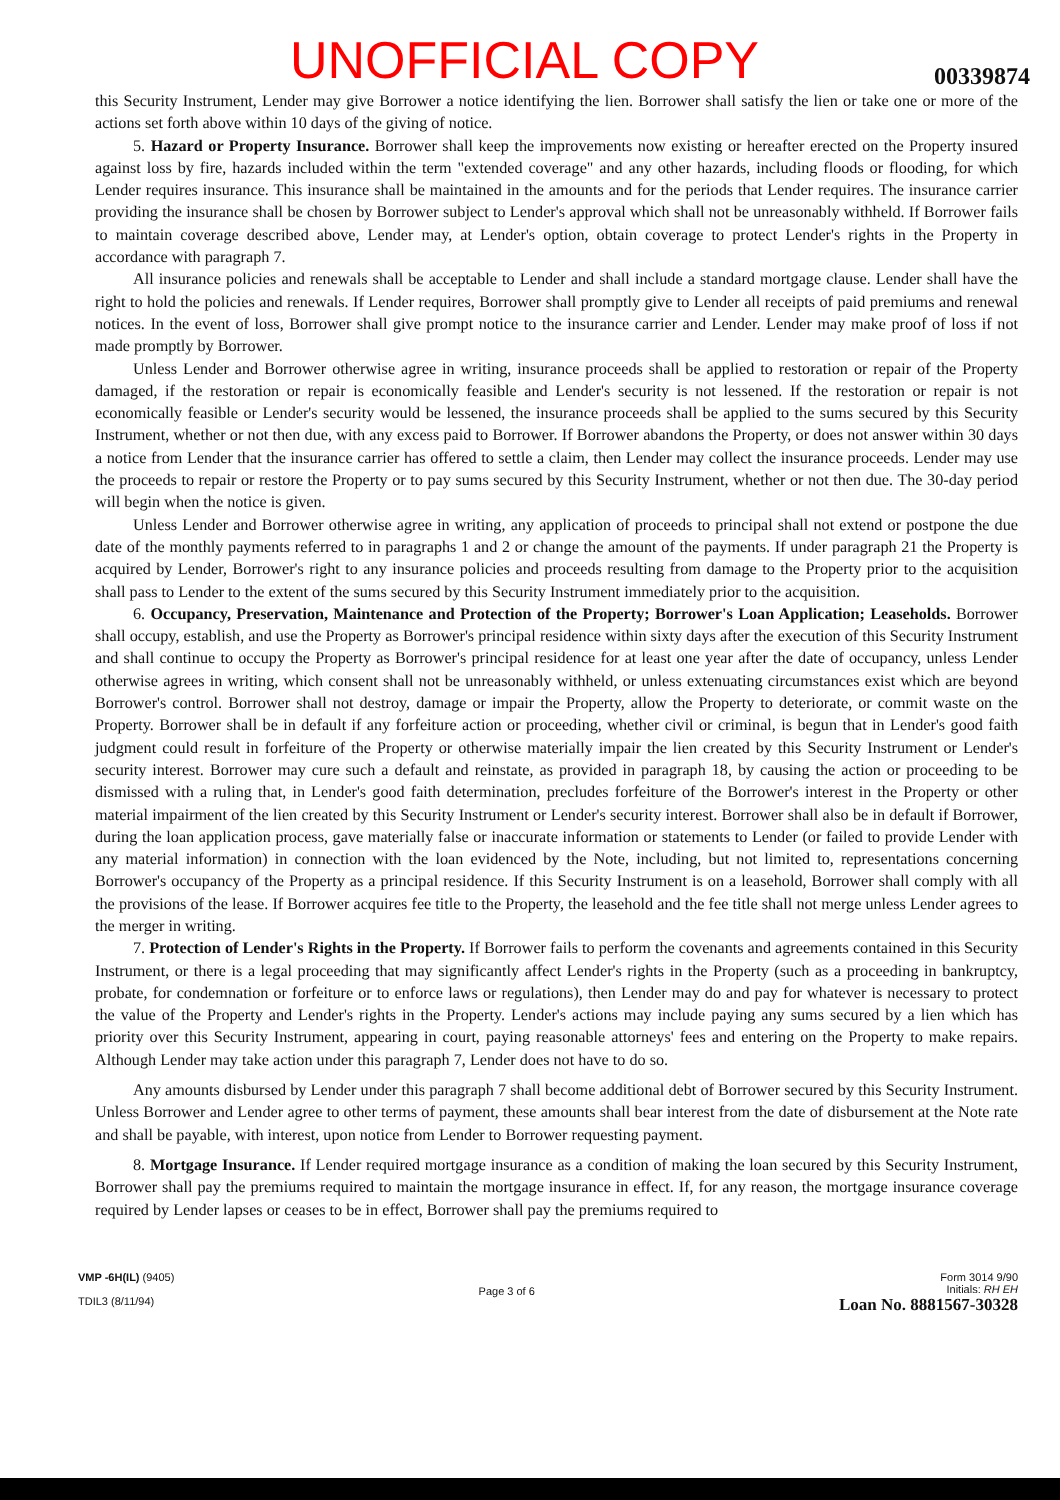UNOFFICIAL COPY 00339874
this Security Instrument, Lender may give Borrower a notice identifying the lien. Borrower shall satisfy the lien or take one or more of the actions set forth above within 10 days of the giving of notice.
5. Hazard or Property Insurance. Borrower shall keep the improvements now existing or hereafter erected on the Property insured against loss by fire, hazards included within the term "extended coverage" and any other hazards, including floods or flooding, for which Lender requires insurance. This insurance shall be maintained in the amounts and for the periods that Lender requires. The insurance carrier providing the insurance shall be chosen by Borrower subject to Lender's approval which shall not be unreasonably withheld. If Borrower fails to maintain coverage described above, Lender may, at Lender's option, obtain coverage to protect Lender's rights in the Property in accordance with paragraph 7.
All insurance policies and renewals shall be acceptable to Lender and shall include a standard mortgage clause. Lender shall have the right to hold the policies and renewals. If Lender requires, Borrower shall promptly give to Lender all receipts of paid premiums and renewal notices. In the event of loss, Borrower shall give prompt notice to the insurance carrier and Lender. Lender may make proof of loss if not made promptly by Borrower.
Unless Lender and Borrower otherwise agree in writing, insurance proceeds shall be applied to restoration or repair of the Property damaged, if the restoration or repair is economically feasible and Lender's security is not lessened. If the restoration or repair is not economically feasible or Lender's security would be lessened, the insurance proceeds shall be applied to the sums secured by this Security Instrument, whether or not then due, with any excess paid to Borrower. If Borrower abandons the Property, or does not answer within 30 days a notice from Lender that the insurance carrier has offered to settle a claim, then Lender may collect the insurance proceeds. Lender may use the proceeds to repair or restore the Property or to pay sums secured by this Security Instrument, whether or not then due. The 30-day period will begin when the notice is given.
Unless Lender and Borrower otherwise agree in writing, any application of proceeds to principal shall not extend or postpone the due date of the monthly payments referred to in paragraphs 1 and 2 or change the amount of the payments. If under paragraph 21 the Property is acquired by Lender, Borrower's right to any insurance policies and proceeds resulting from damage to the Property prior to the acquisition shall pass to Lender to the extent of the sums secured by this Security Instrument immediately prior to the acquisition.
6. Occupancy, Preservation, Maintenance and Protection of the Property; Borrower's Loan Application; Leaseholds. Borrower shall occupy, establish, and use the Property as Borrower's principal residence within sixty days after the execution of this Security Instrument and shall continue to occupy the Property as Borrower's principal residence for at least one year after the date of occupancy, unless Lender otherwise agrees in writing, which consent shall not be unreasonably withheld, or unless extenuating circumstances exist which are beyond Borrower's control. Borrower shall not destroy, damage or impair the Property, allow the Property to deteriorate, or commit waste on the Property. Borrower shall be in default if any forfeiture action or proceeding, whether civil or criminal, is begun that in Lender's good faith judgment could result in forfeiture of the Property or otherwise materially impair the lien created by this Security Instrument or Lender's security interest. Borrower may cure such a default and reinstate, as provided in paragraph 18, by causing the action or proceeding to be dismissed with a ruling that, in Lender's good faith determination, precludes forfeiture of the Borrower's interest in the Property or other material impairment of the lien created by this Security Instrument or Lender's security interest. Borrower shall also be in default if Borrower, during the loan application process, gave materially false or inaccurate information or statements to Lender (or failed to provide Lender with any material information) in connection with the loan evidenced by the Note, including, but not limited to, representations concerning Borrower's occupancy of the Property as a principal residence. If this Security Instrument is on a leasehold, Borrower shall comply with all the provisions of the lease. If Borrower acquires fee title to the Property, the leasehold and the fee title shall not merge unless Lender agrees to the merger in writing.
7. Protection of Lender's Rights in the Property. If Borrower fails to perform the covenants and agreements contained in this Security Instrument, or there is a legal proceeding that may significantly affect Lender's rights in the Property (such as a proceeding in bankruptcy, probate, for condemnation or forfeiture or to enforce laws or regulations), then Lender may do and pay for whatever is necessary to protect the value of the Property and Lender's rights in the Property. Lender's actions may include paying any sums secured by a lien which has priority over this Security Instrument, appearing in court, paying reasonable attorneys' fees and entering on the Property to make repairs. Although Lender may take action under this paragraph 7, Lender does not have to do so.
Any amounts disbursed by Lender under this paragraph 7 shall become additional debt of Borrower secured by this Security Instrument. Unless Borrower and Lender agree to other terms of payment, these amounts shall bear interest from the date of disbursement at the Note rate and shall be payable, with interest, upon notice from Lender to Borrower requesting payment.
8. Mortgage Insurance. If Lender required mortgage insurance as a condition of making the loan secured by this Security Instrument, Borrower shall pay the premiums required to maintain the mortgage insurance in effect. If, for any reason, the mortgage insurance coverage required by Lender lapses or ceases to be in effect, Borrower shall pay the premiums required to
VMP -6H(IL) (9405)
TDIL3 (8/11/94)
Page 3 of 6
Form 3014 9/90
Initials: RH EH
Loan No. 8881567-30328